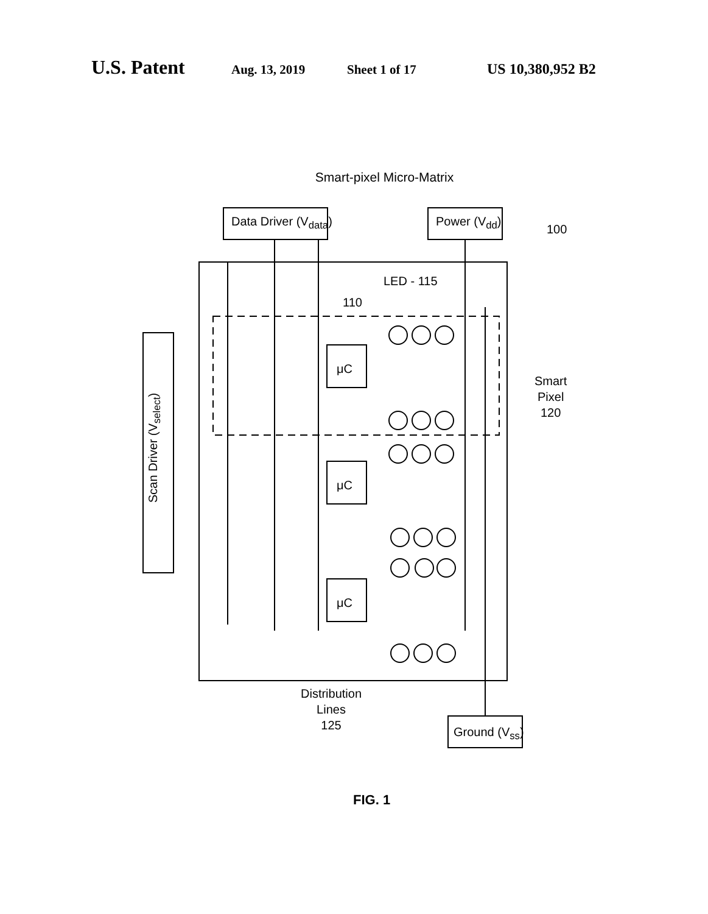U.S. Patent Aug. 13, 2019 Sheet 1 of 17 US 10,380,952 B2
Smart-pixel Micro-Matrix
Data Driver (V<sub>data</sub>) Power (V<sub>dd</sub>)
100
LED - 115
110
Scan Driver (V<sub>select</sub>)
Smart
Pixel
120
μC
μC
μC
Distribution
Lines
125
Ground (V<sub>ss</sub>)
FIG. 1